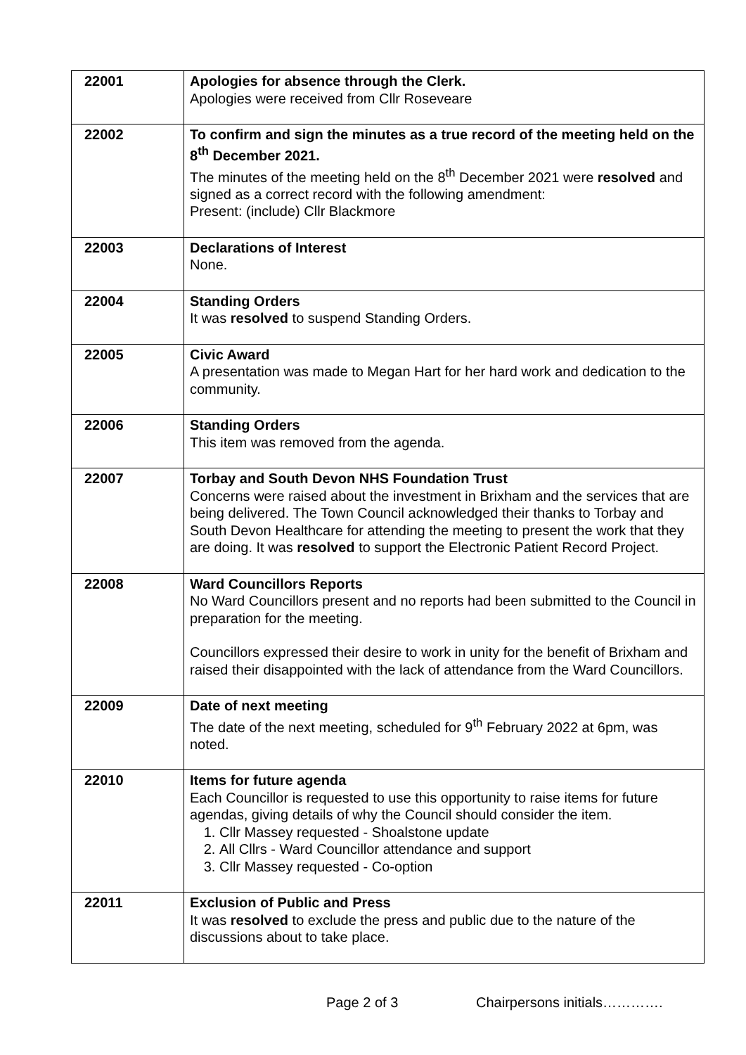| 22001 | Apologies for absence through the Clerk. Apologies were received from Cllr Roseveare |
| 22002 | To confirm and sign the minutes as a true record of the meeting held on the 8<sup>th</sup> December 2021. The minutes of the meeting held on the 8<sup>th</sup> December 2021 were resolved and signed as a correct record with the following amendment: Present: (include) Cllr Blackmore |
| 22003 | Declarations of Interest None. |
| 22004 | Standing Orders It was resolved to suspend Standing Orders. |
| 22005 | Civic Award A presentation was made to Megan Hart for her hard work and dedication to the community. |
| 22006 | Standing Orders This item was removed from the agenda. |
| 22007 | Torbay and South Devon NHS Foundation Trust Concerns were raised about the investment in Brixham and the services that are being delivered. The Town Council acknowledged their thanks to Torbay and South Devon Healthcare for attending the meeting to present the work that they are doing. It was resolved to support the Electronic Patient Record Project. |
| 22008 | Ward Councillors Reports No Ward Councillors present and no reports had been submitted to the Council in preparation for the meeting. Councillors expressed their desire to work in unity for the benefit of Brixham and raised their disappointed with the lack of attendance from the Ward Councillors. |
| 22009 | Date of next meeting The date of the next meeting, scheduled for 9<sup>th</sup> February 2022 at 6pm, was noted. |
| 22010 | Items for future agenda Each Councillor is requested to use this opportunity to raise items for future agendas, giving details of why the Council should consider the item. 1. Cllr Massey requested - Shoalstone update 2. All Cllrs - Ward Councillor attendance and support 3. Cllr Massey requested - Co-option |
| 22011 | Exclusion of Public and Press It was resolved to exclude the press and public due to the nature of the discussions about to take place. |
Page 2 of 3 Chairpersons initials………….